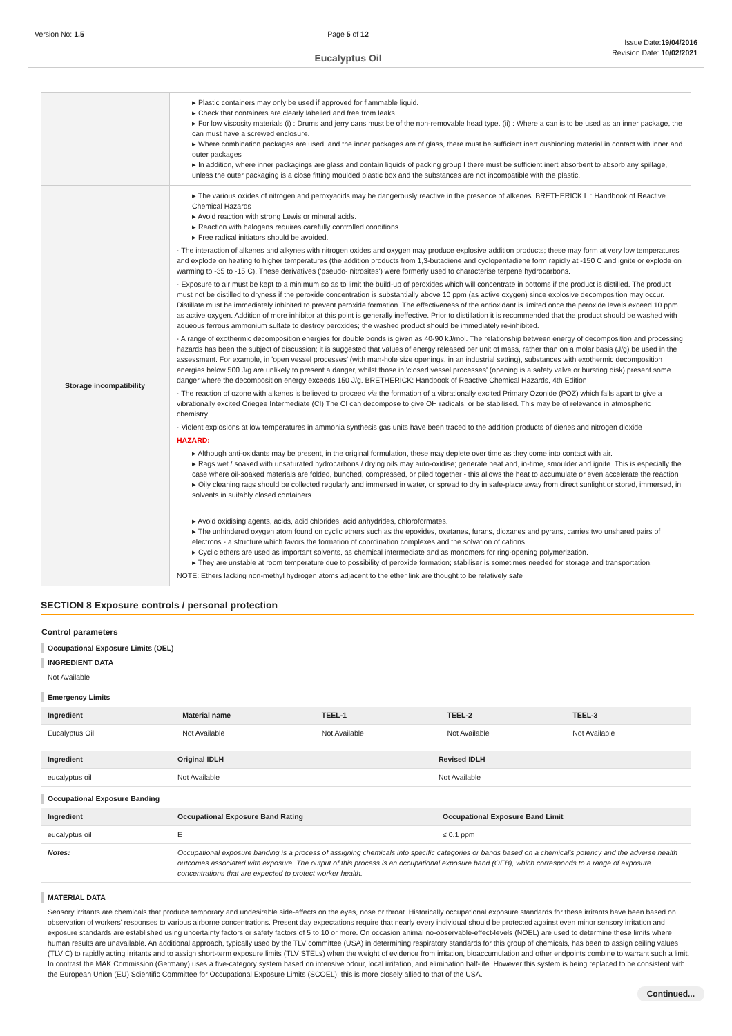Version No: 1.5 Page 5 of 12
Eucalyptus Oil
Issue Date:19/04/2016
Revision Date: 10/02/2021
| | ▸ Plastic containers may only be used if approved for flammable liquid. ▸ Check that containers are clearly labelled and free from leaks. ▸ For low viscosity materials (i) : Drums and jerry cans must be of the non-removable head type. (ii) : Where a can is to be used as an inner package, the can must have a screwed enclosure. ▸ Where combination packages are used, and the inner packages are of glass, there must be sufficient inert cushioning material in contact with inner and outer packages ▸ In addition, where inner packagings are glass and contain liquids of packing group I there must be sufficient inert absorbent to absorb any spillage, unless the outer packaging is a close fitting moulded plastic box and the substances are not incompatible with the plastic. |
| Storage incompatibility | ▸ The various oxides of nitrogen and peroxyacids may be dangerously reactive in the presence of alkenes. BRETHERICK L.: Handbook of Reactive Chemical Hazards ▸ Avoid reaction with strong Lewis or mineral acids. ▸ Reaction with halogens requires carefully controlled conditions. ▸ Free radical initiators should be avoided. · The interaction of alkenes and alkynes with nitrogen oxides and oxygen may produce explosive addition products; these may form at very low temperatures and explode on heating to higher temperatures (the addition products from 1,3-butadiene and cyclopentadiene form rapidly at -150 C and ignite or explode on warming to -35 to -15 C). These derivatives ('pseudo- nitrosites') were formerly used to characterise terpene hydrocarbons. · Exposure to air must be kept to a minimum so as to limit the build-up of peroxides which will concentrate in bottoms if the product is distilled. The product must not be distilled to dryness if the peroxide concentration is substantially above 10 ppm (as active oxygen) since explosive decomposition may occur. Distillate must be immediately inhibited to prevent peroxide formation. The effectiveness of the antioxidant is limited once the peroxide levels exceed 10 ppm as active oxygen. Addition of more inhibitor at this point is generally ineffective. Prior to distillation it is recommended that the product should be washed with aqueous ferrous ammonium sulfate to destroy peroxides; the washed product should be immediately re-inhibited. · A range of exothermic decomposition energies for double bonds is given as 40-90 kJ/mol. The relationship between energy of decomposition and processing hazards has been the subject of discussion; it is suggested that values of energy released per unit of mass, rather than on a molar basis (J/g) be used in the assessment. For example, in 'open vessel processes' (with man-hole size openings, in an industrial setting), substances with exothermic decomposition energies below 500 J/g are unlikely to present a danger, whilst those in 'closed vessel processes' (opening is a safety valve or bursting disk) present some danger where the decomposition energy exceeds 150 J/g. BRETHERICK: Handbook of Reactive Chemical Hazards, 4th Edition · The reaction of ozone with alkenes is believed to proceed via the formation of a vibrationally excited Primary Ozonide (POZ) which falls apart to give a vibrationally excited Criegee Intermediate (CI) The CI can decompose to give OH radicals, or be stabilised. This may be of relevance in atmospheric chemistry. · Violent explosions at low temperatures in ammonia synthesis gas units have been traced to the addition products of dienes and nitrogen dioxide HAZARD: ▸ Although anti-oxidants may be present, in the original formulation, these may deplete over time as they come into contact with air. ▸ Rags wet / soaked with unsaturated hydrocarbons / drying oils may auto-oxidise; generate heat and, in-time, smoulder and ignite. This is especially the case where oil-soaked materials are folded, bunched, compressed, or piled together - this allows the heat to accumulate or even accelerate the reaction ▸ Oily cleaning rags should be collected regularly and immersed in water, or spread to dry in safe-place away from direct sunlight.or stored, immersed, in solvents in suitably closed containers. ▸ Avoid oxidising agents, acids, acid chlorides, acid anhydrides, chloroformates. ▸ The unhindered oxygen atom found on cyclic ethers such as the epoxides, oxetanes, furans, dioxanes and pyrans, carries two unshared pairs of electrons - a structure which favors the formation of coordination complexes and the solvation of cations. ▸ Cyclic ethers are used as important solvents, as chemical intermediate and as monomers for ring-opening polymerization. ▸ They are unstable at room temperature due to possibility of peroxide formation; stabiliser is sometimes needed for storage and transportation. NOTE: Ethers lacking non-methyl hydrogen atoms adjacent to the ether link are thought to be relatively safe |
SECTION 8 Exposure controls / personal protection
Control parameters
Occupational Exposure Limits (OEL)
INGREDIENT DATA
Not Available
Emergency Limits
| Ingredient | Material name | TEEL-1 | TEEL-2 | TEEL-3 |
| --- | --- | --- | --- | --- |
| Eucalyptus Oil | Not Available | Not Available | Not Available | Not Available |
| Ingredient | Original IDLH | Revised IDLH |
| --- | --- | --- |
| eucalyptus oil | Not Available | Not Available |
Occupational Exposure Banding
| Ingredient | Occupational Exposure Band Rating | Occupational Exposure Band Limit |
| --- | --- | --- |
| eucalyptus oil | E | ≤ 0.1 ppm |
| Notes: | Occupational exposure banding is a process of assigning chemicals into specific categories or bands based on a chemical's potency and the adverse health outcomes associated with exposure. The output of this process is an occupational exposure band (OEB), which corresponds to a range of exposure concentrations that are expected to protect worker health. | |
MATERIAL DATA
Sensory irritants are chemicals that produce temporary and undesirable side-effects on the eyes, nose or throat. Historically occupational exposure standards for these irritants have been based on observation of workers' responses to various airborne concentrations. Present day expectations require that nearly every individual should be protected against even minor sensory irritation and exposure standards are established using uncertainty factors or safety factors of 5 to 10 or more. On occasion animal no-observable-effect-levels (NOEL) are used to determine these limits where human results are unavailable. An additional approach, typically used by the TLV committee (USA) in determining respiratory standards for this group of chemicals, has been to assign ceiling values (TLV C) to rapidly acting irritants and to assign short-term exposure limits (TLV STELs) when the weight of evidence from irritation, bioaccumulation and other endpoints combine to warrant such a limit. In contrast the MAK Commission (Germany) uses a five-category system based on intensive odour, local irritation, and elimination half-life. However this system is being replaced to be consistent with the European Union (EU) Scientific Committee for Occupational Exposure Limits (SCOEL); this is more closely allied to that of the USA.
Continued...